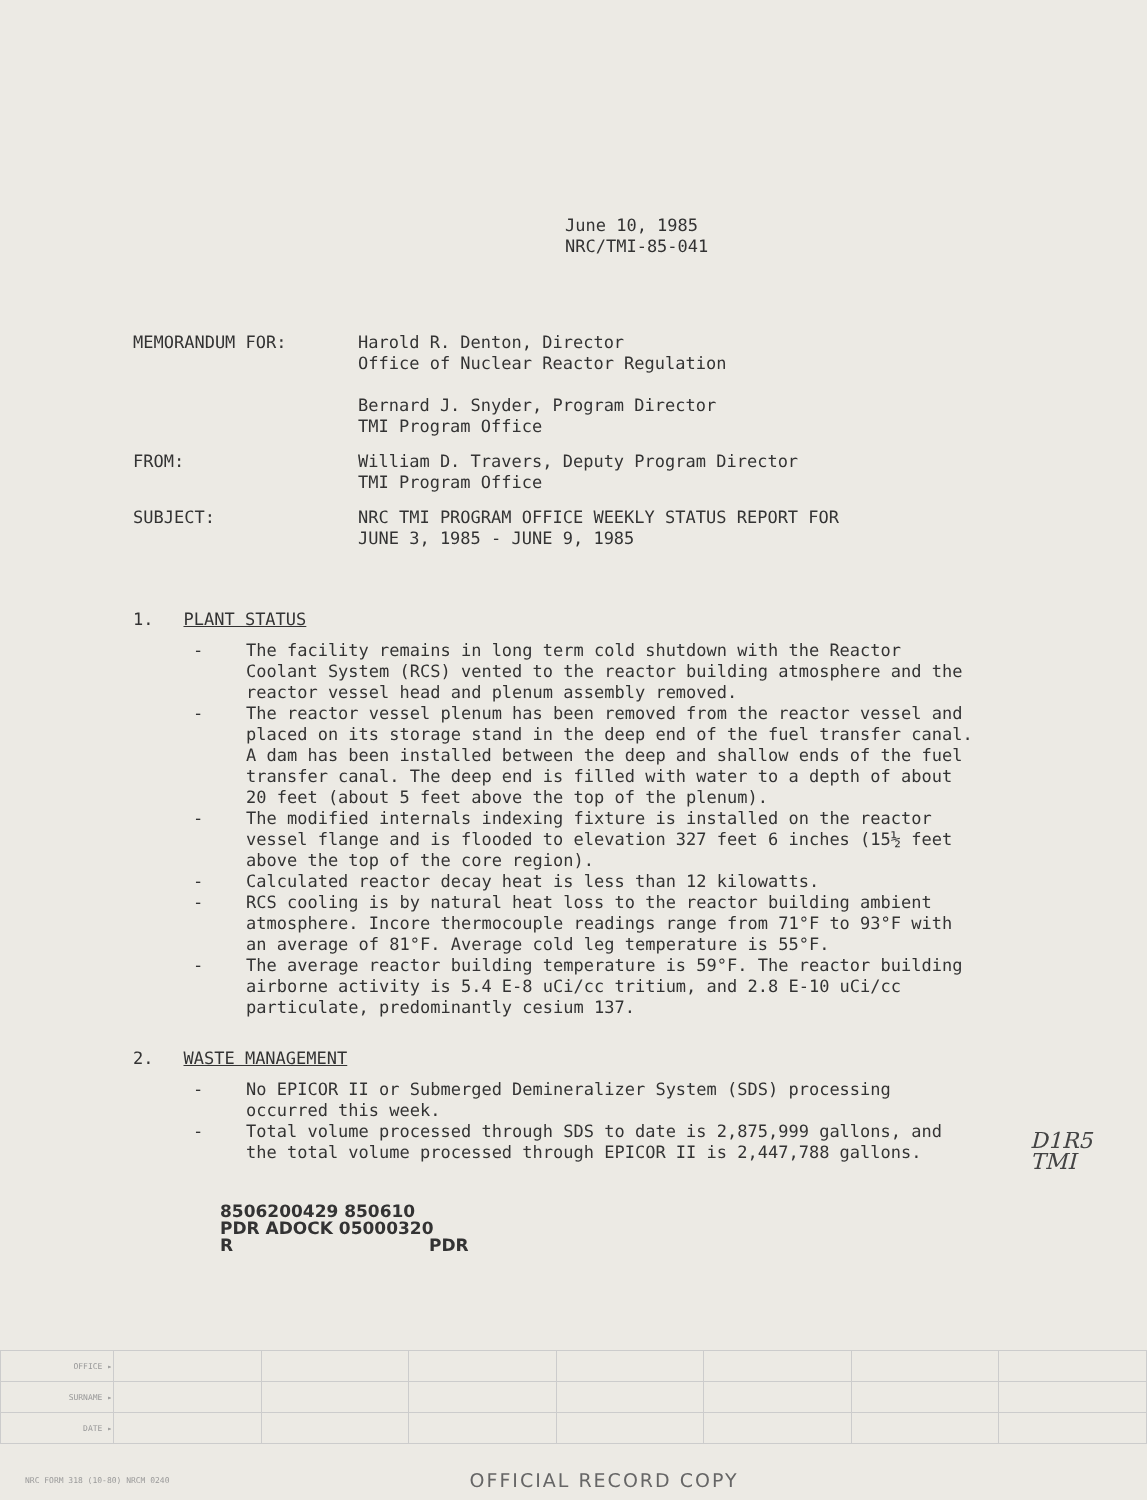June 10, 1985
NRC/TMI-85-041
MEMORANDUM FOR: Harold R. Denton, Director
Office of Nuclear Reactor Regulation
Bernard J. Snyder, Program Director
TMI Program Office
FROM: William D. Travers, Deputy Program Director
TMI Program Office
SUBJECT: NRC TMI PROGRAM OFFICE WEEKLY STATUS REPORT FOR
JUNE 3, 1985 - JUNE 9, 1985
1. PLANT STATUS
- The facility remains in long term cold shutdown with the Reactor Coolant System (RCS) vented to the reactor building atmosphere and the reactor vessel head and plenum assembly removed.
- The reactor vessel plenum has been removed from the reactor vessel and placed on its storage stand in the deep end of the fuel transfer canal. A dam has been installed between the deep and shallow ends of the fuel transfer canal. The deep end is filled with water to a depth of about 20 feet (about 5 feet above the top of the plenum).
- The modified internals indexing fixture is installed on the reactor vessel flange and is flooded to elevation 327 feet 6 inches (15½ feet above the top of the core region).
- Calculated reactor decay heat is less than 12 kilowatts.
- RCS cooling is by natural heat loss to the reactor building ambient atmosphere. Incore thermocouple readings range from 71°F to 93°F with an average of 81°F. Average cold leg temperature is 55°F.
- The average reactor building temperature is 59°F. The reactor building airborne activity is 5.4 E-8 uCi/cc tritium, and 2.8 E-10 uCi/cc particulate, predominantly cesium 137.
2. WASTE MANAGEMENT
- No EPICOR II or Submerged Demineralizer System (SDS) processing occurred this week.
- Total volume processed through SDS to date is 2,875,999 gallons, and the total volume processed through EPICOR II is 2,447,788 gallons.
D1R5
TMI
8506200429 850610
PDR ADOCK 05000320
R PDR
| OFFICE ▸ | | | | | | | |
| SURNAME ▸ | | | | | | | |
| DATE ▸ | | | | | | | |
NRC FORM 318 (10-80) NRCM 0240
OFFICIAL RECORD COPY